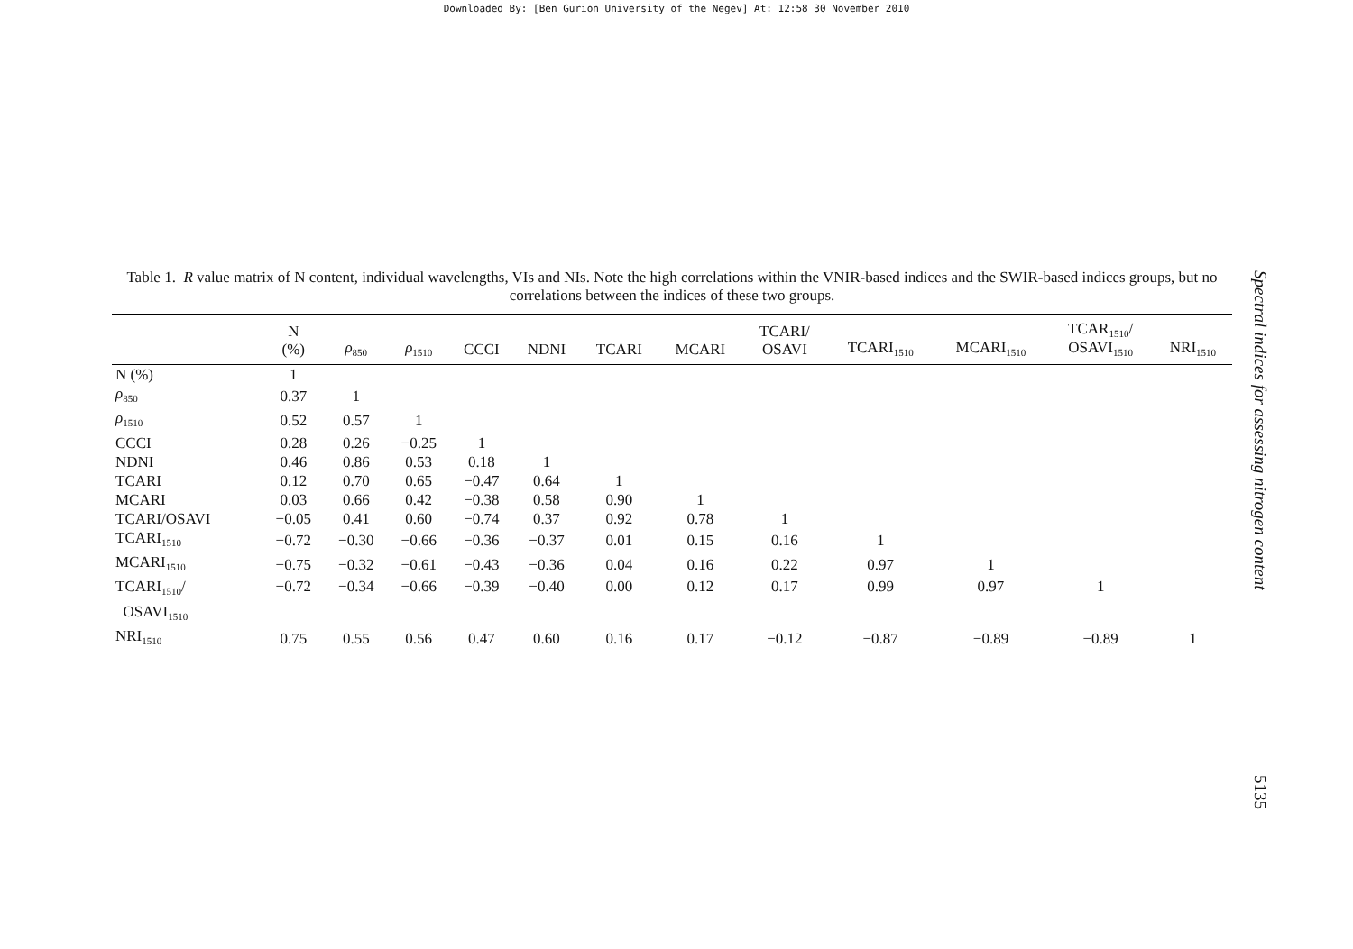Downloaded By: [Ben Gurion University of the Negev] At: 12:58 30 November 2010
Table 1. R value matrix of N content, individual wavelengths, VIs and NIs. Note the high correlations within the VNIR-based indices and the SWIR-based indices groups, but no correlations between the indices of these two groups.
| | N (%) | ρ<sub>850</sub> | ρ<sub>1510</sub> | CCCI | NDNI | TCARI | MCARI | TCARI/ OSAVI | TCARI<sub>1510</sub> | MCARI<sub>1510</sub> | TCAR<sub>1510</sub>/ OSAVI<sub>1510</sub> | NRI<sub>1510</sub> |
| --- | --- | --- | --- | --- | --- | --- | --- | --- | --- | --- | --- | --- |
| N (%) | 1 | | | | | | | | | | | |
| ρ<sub>850</sub> | 0.37 | 1 | | | | | | | | | | |
| ρ<sub>1510</sub> | 0.52 | 0.57 | 1 | | | | | | | | | |
| CCCI | 0.28 | 0.26 | −0.25 | 1 | | | | | | | | |
| NDNI | 0.46 | 0.86 | 0.53 | 0.18 | 1 | | | | | | | |
| TCARI | 0.12 | 0.70 | 0.65 | −0.47 | 0.64 | 1 | | | | | | |
| MCARI | 0.03 | 0.66 | 0.42 | −0.38 | 0.58 | 0.90 | 1 | | | | | |
| TCARI/OSAVI | −0.05 | 0.41 | 0.60 | −0.74 | 0.37 | 0.92 | 0.78 | 1 | | | | |
| TCARI<sub>1510</sub> | −0.72 | −0.30 | −0.66 | −0.36 | −0.37 | 0.01 | 0.15 | 0.16 | 1 | | | |
| MCARI<sub>1510</sub> | −0.75 | −0.32 | −0.61 | −0.43 | −0.36 | 0.04 | 0.16 | 0.22 | 0.97 | 1 | | |
| TCARI<sub>1510</sub>/ OSAVI<sub>1510</sub> | −0.72 | −0.34 | −0.66 | −0.39 | −0.40 | 0.00 | 0.12 | 0.17 | 0.99 | 0.97 | 1 | |
| NRI<sub>1510</sub> | 0.75 | 0.55 | 0.56 | 0.47 | 0.60 | 0.16 | 0.17 | −0.12 | −0.87 | −0.89 | −0.89 | 1 |
Spectral indices for assessing nitrogen content
5135